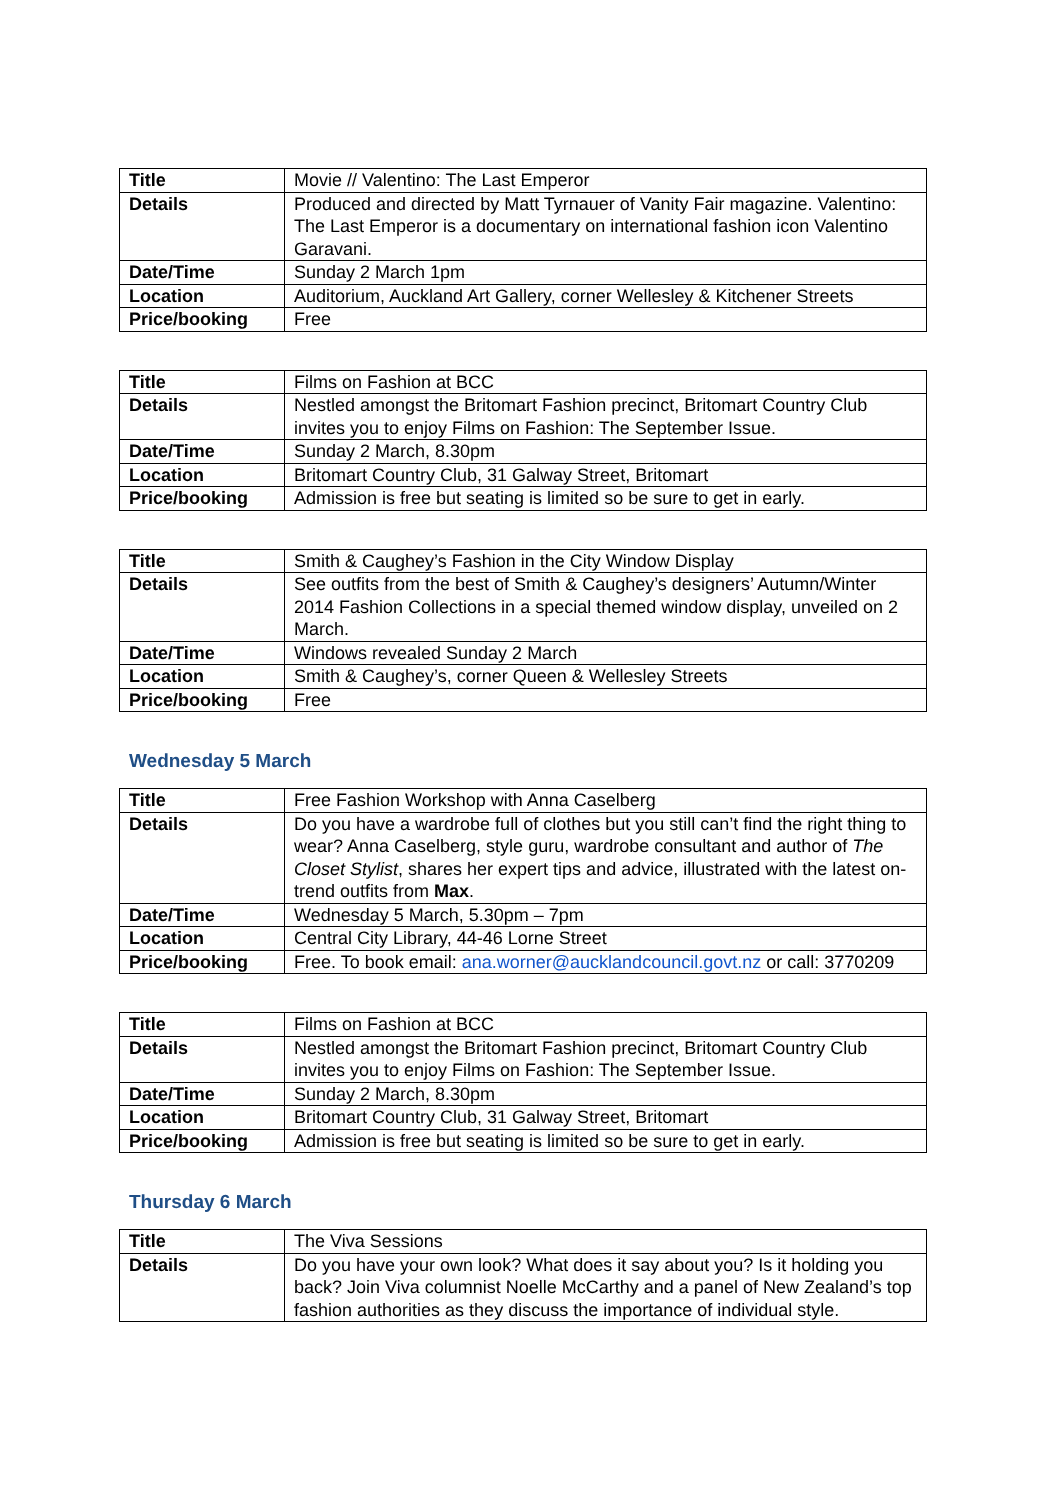| Title | Movie // Valentino: The Last Emperor |
| Details | Produced and directed by Matt Tyrnauer of Vanity Fair magazine. Valentino: The Last Emperor is a documentary on international fashion icon Valentino Garavani. |
| Date/Time | Sunday 2 March 1pm |
| Location | Auditorium, Auckland Art Gallery, corner Wellesley & Kitchener Streets |
| Price/booking | Free |
| Title | Films on Fashion at BCC |
| Details | Nestled amongst the Britomart Fashion precinct, Britomart Country Club invites you to enjoy Films on Fashion: The September Issue. |
| Date/Time | Sunday 2 March, 8.30pm |
| Location | Britomart Country Club, 31 Galway Street, Britomart |
| Price/booking | Admission is free but seating is limited so be sure to get in early. |
| Title | Smith & Caughey’s Fashion in the City Window Display |
| Details | See outfits from the best of Smith & Caughey’s designers’ Autumn/Winter 2014 Fashion Collections in a special themed window display, unveiled on 2 March. |
| Date/Time | Windows revealed Sunday 2 March |
| Location | Smith & Caughey’s, corner Queen & Wellesley Streets |
| Price/booking | Free |
Wednesday 5 March
| Title | Free Fashion Workshop with Anna Caselberg |
| Details | Do you have a wardrobe full of clothes but you still can’t find the right thing to wear? Anna Caselberg, style guru, wardrobe consultant and author of The Closet Stylist , shares her expert tips and advice, illustrated with the latest on-trend outfits from Max . |
| Date/Time | Wednesday 5 March, 5.30pm – 7pm |
| Location | Central City Library, 44-46 Lorne Street |
| Price/booking | Free. To book email: ana.worner@aucklandcouncil.govt.nz or call: 3770209 |
| Title | Films on Fashion at BCC |
| Details | Nestled amongst the Britomart Fashion precinct, Britomart Country Club invites you to enjoy Films on Fashion: The September Issue. |
| Date/Time | Sunday 2 March, 8.30pm |
| Location | Britomart Country Club, 31 Galway Street, Britomart |
| Price/booking | Admission is free but seating is limited so be sure to get in early. |
Thursday 6 March
| Title | The Viva Sessions |
| Details | Do you have your own look? What does it say about you? Is it holding you back? Join Viva columnist Noelle McCarthy and a panel of New Zealand’s top fashion authorities as they discuss the importance of individual style. |